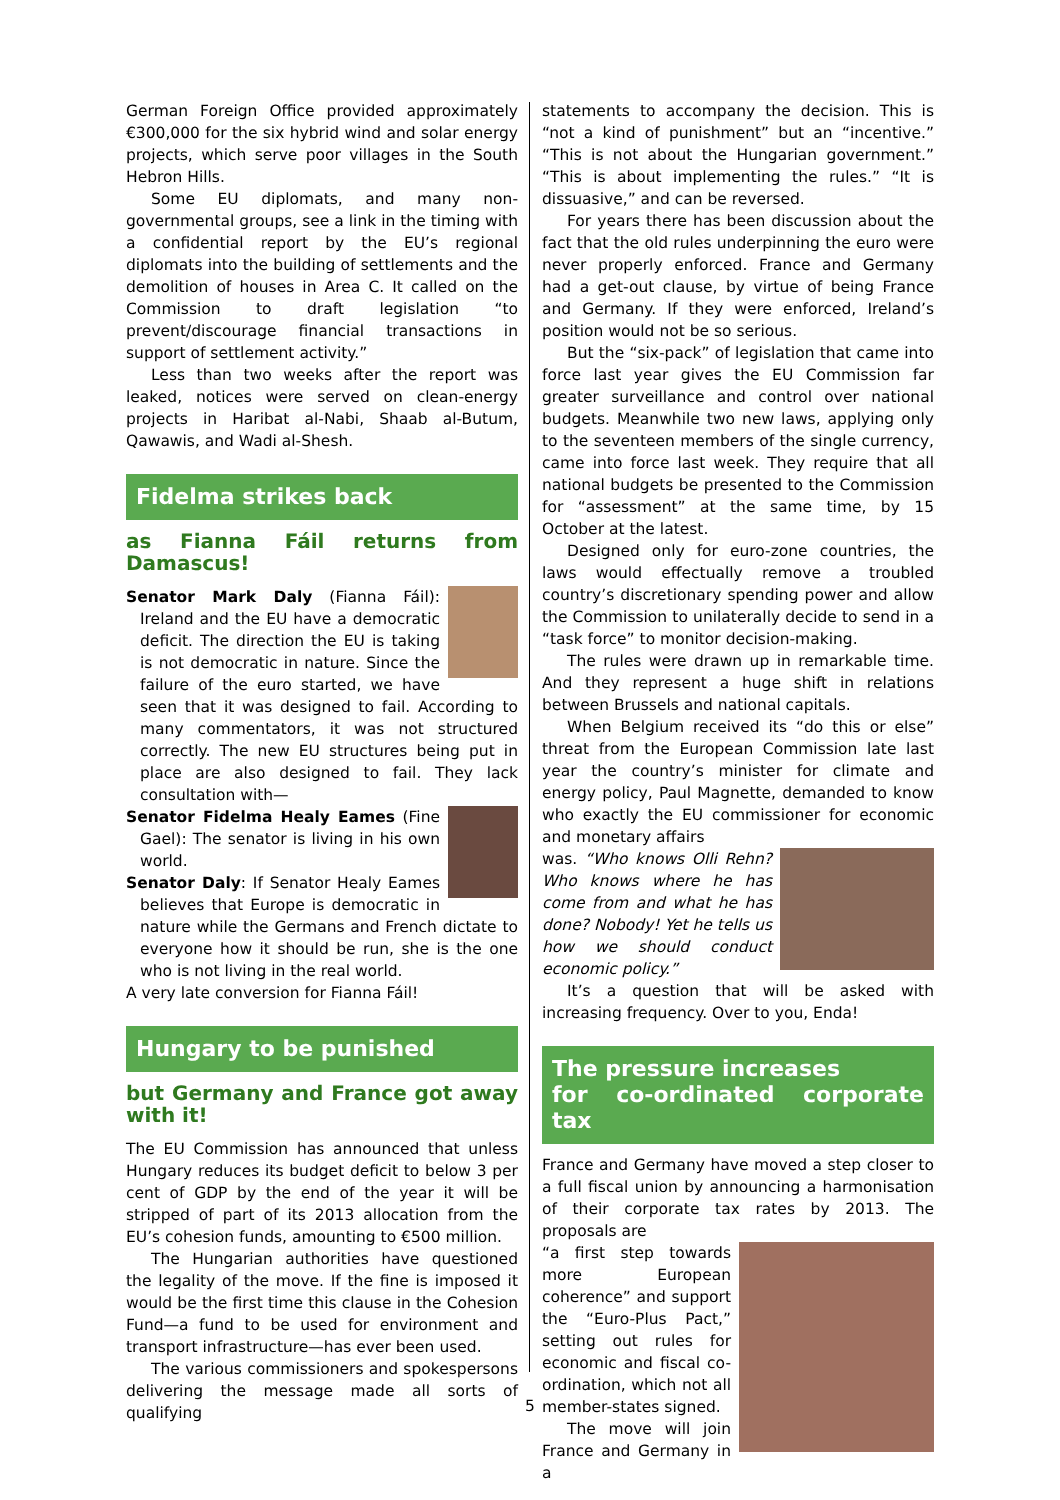German Foreign Office provided approximately €300,000 for the six hybrid wind and solar energy projects, which serve poor villages in the South Hebron Hills.
Some EU diplomats, and many non-governmental groups, see a link in the timing with a confidential report by the EU’s regional diplomats into the building of settlements and the demolition of houses in Area C. It called on the Commission to draft legislation “to prevent/discourage financial transactions in support of settlement activity.”
Less than two weeks after the report was leaked, notices were served on clean-energy projects in Haribat al-Nabi, Shaab al-Butum, Qawawis, and Wadi al-Shesh.
Fidelma strikes back
as Fianna Fáil returns from Damascus!
Senator Mark Daly (Fianna Fáil): Ireland and the EU have a democratic deficit. The direction the EU is taking is not democratic in nature. Since the failure of the euro started, we have seen that it was designed to fail. According to many commentators, it was not structured correctly. The new EU structures being put in place are also designed to fail. They lack consultation with—
Senator Fidelma Healy Eames (Fine Gael): The senator is living in his own world.
Senator Daly: If Senator Healy Eames believes that Europe is democratic in nature while the Germans and French dictate to everyone how it should be run, she is the one who is not living in the real world.
A very late conversion for Fianna Fáil!
Hungary to be punished
but Germany and France got away with it!
The EU Commission has announced that unless Hungary reduces its budget deficit to below 3 per cent of GDP by the end of the year it will be stripped of part of its 2013 allocation from the EU’s cohesion funds, amounting to €500 million.
The Hungarian authorities have questioned the legality of the move. If the fine is imposed it would be the first time this clause in the Cohesion Fund—a fund to be used for environment and transport infrastructure—has ever been used.
The various commissioners and spokespersons delivering the message made all sorts of qualifying
statements to accompany the decision. This is “not a kind of punishment” but an “incentive.” “This is not about the Hungarian government.” “This is about implementing the rules.” “It is dissuasive,” and can be reversed.
For years there has been discussion about the fact that the old rules underpinning the euro were never properly enforced. France and Germany had a get-out clause, by virtue of being France and Germany. If they were enforced, Ireland’s position would not be so serious.
But the “six-pack” of legislation that came into force last year gives the EU Commission far greater surveillance and control over national budgets. Meanwhile two new laws, applying only to the seventeen members of the single currency, came into force last week. They require that all national budgets be presented to the Commission for “assessment” at the same time, by 15 October at the latest.
Designed only for euro-zone countries, the laws would effectually remove a troubled country’s discretionary spending power and allow the Commission to unilaterally decide to send in a “task force” to monitor decision-making.
The rules were drawn up in remarkable time. And they represent a huge shift in relations between Brussels and national capitals.
When Belgium received its “do this or else” threat from the European Commission late last year the country’s minister for climate and energy policy, Paul Magnette, demanded to know who exactly the EU commissioner for economic and monetary affairs
was. “Who knows Olli Rehn? Who knows where he has come from and what he has done? Nobody! Yet he tells us how we should conduct economic policy.”
It’s a question that will be asked with increasing frequency. Over to you, Enda!
The pressure increases
for co-ordinated corporate tax
France and Germany have moved a step closer to a full fiscal union by announcing a harmonisation of their corporate tax rates by 2013. The proposals are
“a first step towards more European coherence” and support the “Euro-Plus Pact,” setting out rules for economic and fiscal co-ordination, which not all member-states signed.
The move will join France and Germany in a
5